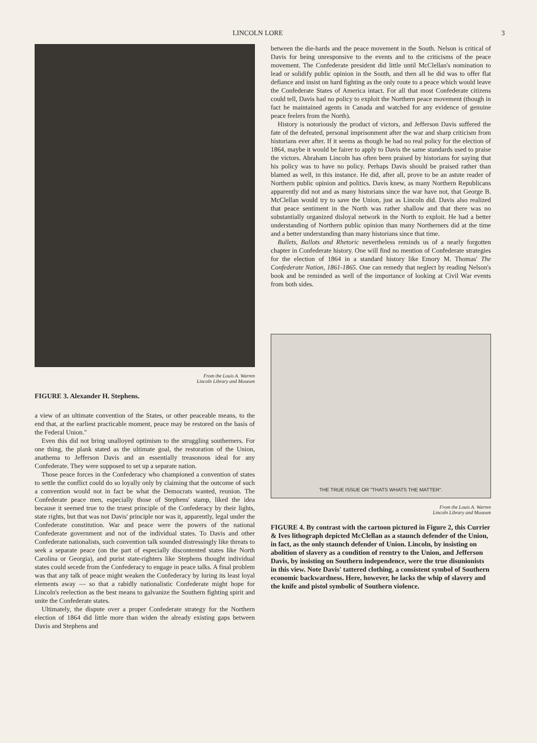LINCOLN LORE 3
From the Louis A. Warren
Lincoln Library and Museum
FIGURE 3. Alexander H. Stephens.
a view of an ultimate convention of the States, or other peaceable means, to the end that, at the earliest practicable moment, peace may be restored on the basis of the Federal Union."
Even this did not bring unalloyed optimism to the struggling southerners. For one thing, the plank stated as the ultimate goal, the restoration of the Union, anathema to Jefferson Davis and an essentially treasonous ideal for any Confederate. They were supposed to set up a separate nation.
Those peace forces in the Confederacy who championed a convention of states to settle the conflict could do so loyally only by claiming that the outcome of such a convention would not in fact be what the Democrats wanted, reunion. The Confederate peace men, especially those of Stephens' stamp, liked the idea because it seemed true to the truest principle of the Confederacy by their lights, state rights, but that was not Davis' principle nor was it, apparently, legal under the Confederate constitution. War and peace were the powers of the national Confederate government and not of the individual states. To Davis and other Confederate nationalists, such convention talk sounded distressingly like threats to seek a separate peace (on the part of especially discontented states like North Carolina or Georgia), and purist state-righters like Stephens thought individual states could secede from the Confederacy to engage in peace talks. A final problem was that any talk of peace might weaken the Confederacy by luring its least loyal elements away — so that a rabidly nationalistic Confederate might hope for Lincoln's reelection as the best means to galvanize the Southern fighting spirit and unite the Confederate states.
Ultimately, the dispute over a proper Confederate strategy for the Northern election of 1864 did little more than widen the already existing gaps between Davis and Stephens and
between the die-hards and the peace movement in the South. Nelson is critical of Davis for being unresponsive to the events and to the criticisms of the peace movement. The Confederate president did little until McClellan's nomination to lead or solidify public opinion in the South, and then all he did was to offer flat defiance and insist on hard fighting as the only route to a peace which would leave the Confederate States of America intact. For all that most Confederate citizens could tell, Davis had no policy to exploit the Northern peace movement (though in fact he maintained agents in Canada and watched for any evidence of genuine peace feelers from the North).
History is notoriously the product of victors, and Jefferson Davis suffered the fate of the defeated, personal imprisonment after the war and sharp criticism from historians ever after. If it seems as though he had no real policy for the election of 1864, maybe it would be fairer to apply to Davis the same standards used to praise the victors. Abraham Lincoln has often been praised by historians for saying that his policy was to have no policy. Perhaps Davis should be praised rather than blamed as well, in this instance. He did, after all, prove to be an astute reader of Northern public opinion and politics. Davis knew, as many Northern Republicans apparently did not and as many historians since the war have not, that George B. McClellan would try to save the Union, just as Lincoln did. Davis also realized that peace sentiment in the North was rather shallow and that there was no substantially organized disloyal network in the North to exploit. He had a better understanding of Northern public opinion than many Northerners did at the time and a better understanding than many historians since that time.
Bullets, Ballots and Rhetoric nevertheless reminds us of a nearly forgotten chapter in Confederate history. One will find no mention of Confederate strategies for the election of 1864 in a standard history like Emory M. Thomas' The Confederate Nation, 1861-1865. One can remedy that neglect by reading Nelson's book and be reminded as well of the importance of looking at Civil War events from both sides.
THE TRUE ISSUE OR "THATS WHATS THE MATTER".
From the Louis A. Warren
Lincoln Library and Museum
FIGURE 4. By contrast with the cartoon pictured in Figure 2, this Currier & Ives lithograph depicted McClellan as a staunch defender of the Union, in fact, as the only staunch defender of Union. Lincoln, by insisting on abolition of slavery as a condition of reentry to the Union, and Jefferson Davis, by insisting on Southern independence, were the true disunionists in this view. Note Davis' tattered clothing, a consistent symbol of Southern economic backwardness. Here, however, he lacks the whip of slavery and the knife and pistol symbolic of Southern violence.